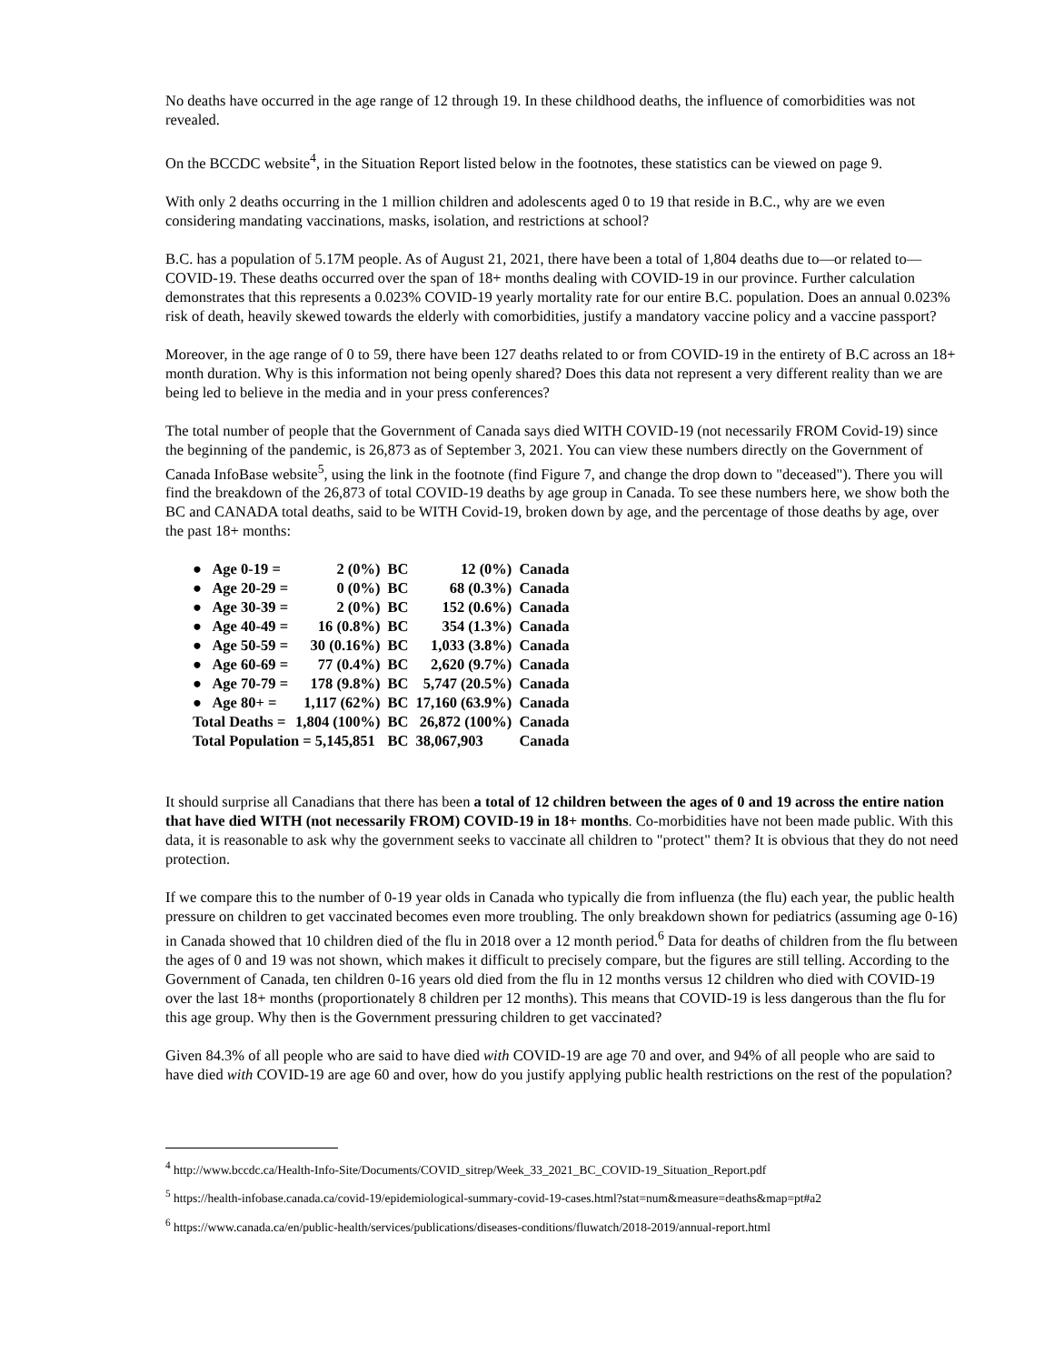No deaths have occurred in the age range of 12 through 19. In these childhood deaths, the influence of comorbidities was not revealed.
On the BCCDC website<sup>4</sup>, in the Situation Report listed below in the footnotes, these statistics can be viewed on page 9.
With only 2 deaths occurring in the 1 million children and adolescents aged 0 to 19 that reside in B.C., why are we even considering mandating vaccinations, masks, isolation, and restrictions at school?
B.C. has a population of 5.17M people. As of August 21, 2021, there have been a total of 1,804 deaths due to—or related to—COVID-19. These deaths occurred over the span of 18+ months dealing with COVID-19 in our province. Further calculation demonstrates that this represents a 0.023% COVID-19 yearly mortality rate for our entire B.C. population. Does an annual 0.023% risk of death, heavily skewed towards the elderly with comorbidities, justify a mandatory vaccine policy and a vaccine passport?
Moreover, in the age range of 0 to 59, there have been 127 deaths related to or from COVID-19 in the entirety of B.C across an 18+ month duration. Why is this information not being openly shared? Does this data not represent a very different reality than we are being led to believe in the media and in your press conferences?
The total number of people that the Government of Canada says died WITH COVID-19 (not necessarily FROM Covid-19) since the beginning of the pandemic, is 26,873 as of September 3, 2021. You can view these numbers directly on the Government of Canada InfoBase website<sup>5</sup>, using the link in the footnote (find Figure 7, and change the drop down to "deceased"). There you will find the breakdown of the 26,873 of total COVID-19 deaths by age group in Canada. To see these numbers here, we show both the BC and CANADA total deaths, said to be WITH Covid-19, broken down by age, and the percentage of those deaths by age, over the past 18+ months:
| ● Age 0-19 = | 2 (0%) | BC | 12 (0%) | Canada |
| ● Age 20-29 = | 0 (0%) | BC | 68 (0.3%) | Canada |
| ● Age 30-39 = | 2 (0%) | BC | 152 (0.6%) | Canada |
| ● Age 40-49 = | 16 (0.8%) | BC | 354 (1.3%) | Canada |
| ● Age 50-59 = | 30 (0.16%) | BC | 1,033 (3.8%) | Canada |
| ● Age 60-69 = | 77 (0.4%) | BC | 2,620 (9.7%) | Canada |
| ● Age 70-79 = | 178 (9.8%) | BC | 5,747 (20.5%) | Canada |
| ● Age 80+ = | 1,117 (62%) | BC | 17,160 (63.9%) | Canada |
| Total Deaths = | 1,804 (100%) | BC | 26,872 (100%) | Canada |
| Total Population = 5,145,851 | | BC | 38,067,903 | Canada |
It should surprise all Canadians that there has been a total of 12 children between the ages of 0 and 19 across the entire nation that have died WITH (not necessarily FROM) COVID-19 in 18+ months. Co-morbidities have not been made public. With this data, it is reasonable to ask why the government seeks to vaccinate all children to "protect" them? It is obvious that they do not need protection.
If we compare this to the number of 0-19 year olds in Canada who typically die from influenza (the flu) each year, the public health pressure on children to get vaccinated becomes even more troubling. The only breakdown shown for pediatrics (assuming age 0-16) in Canada showed that 10 children died of the flu in 2018 over a 12 month period.<sup>6</sup> Data for deaths of children from the flu between the ages of 0 and 19 was not shown, which makes it difficult to precisely compare, but the figures are still telling. According to the Government of Canada, ten children 0-16 years old died from the flu in 12 months versus 12 children who died with COVID-19 over the last 18+ months (proportionately 8 children per 12 months). This means that COVID-19 is less dangerous than the flu for this age group. Why then is the Government pressuring children to get vaccinated?
Given 84.3% of all people who are said to have died with COVID-19 are age 70 and over, and 94% of all people who are said to have died with COVID-19 are age 60 and over, how do you justify applying public health restrictions on the rest of the population?
<sup>4</sup> http://www.bccdc.ca/Health-Info-Site/Documents/COVID_sitrep/Week_33_2021_BC_COVID-19_Situation_Report.pdf
<sup>5</sup> https://health-infobase.canada.ca/covid-19/epidemiological-summary-covid-19-cases.html?stat=num&measure=deaths&map=pt#a2
<sup>6</sup> https://www.canada.ca/en/public-health/services/publications/diseases-conditions/fluwatch/2018-2019/annual-report.html